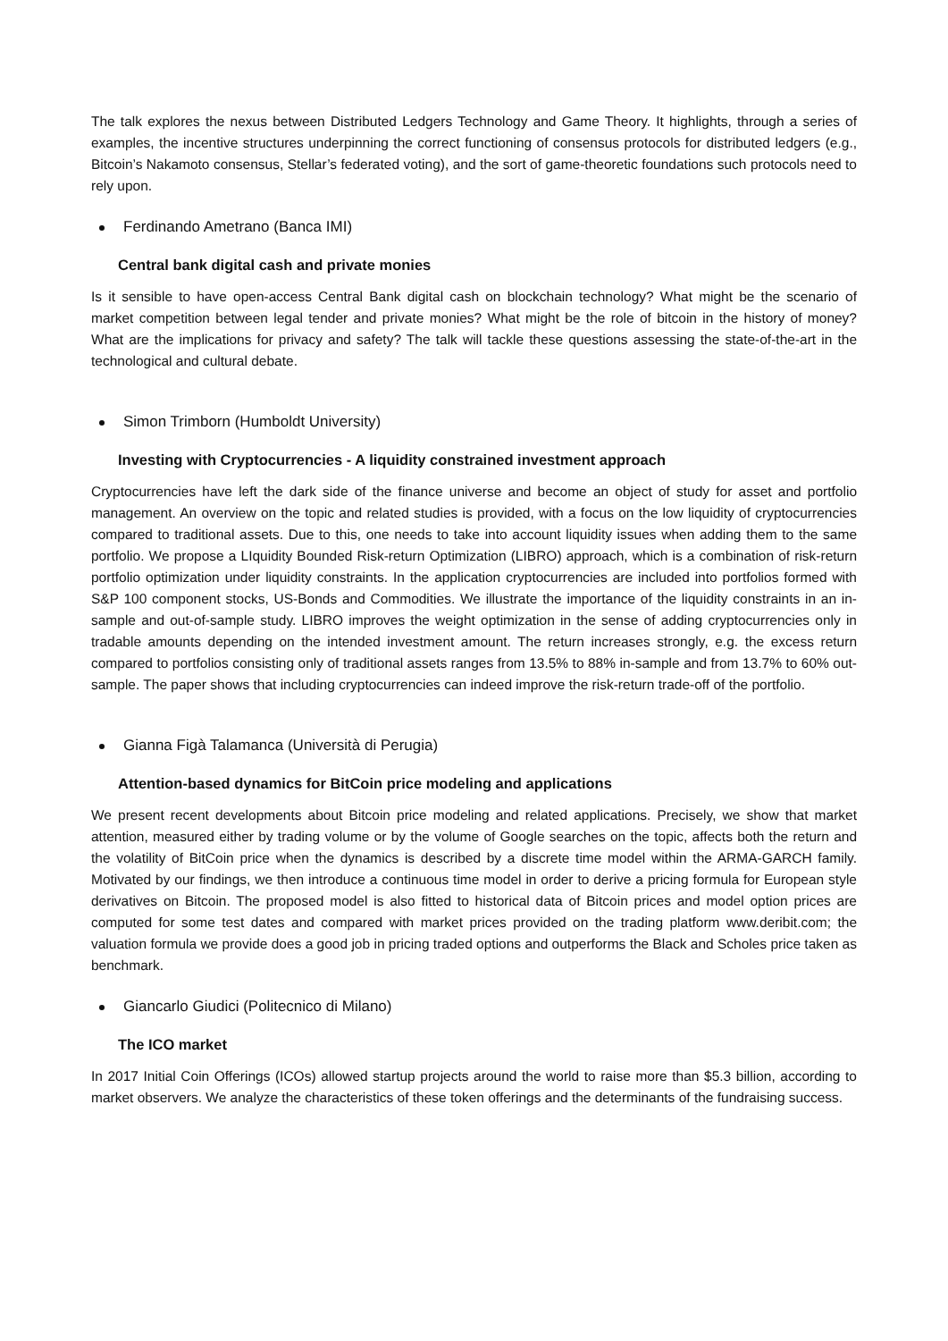The talk explores the nexus between Distributed Ledgers Technology and Game Theory. It highlights, through a series of examples, the incentive structures underpinning the correct functioning of consensus protocols for distributed ledgers (e.g., Bitcoin’s Nakamoto consensus, Stellar’s federated voting), and the sort of game-theoretic foundations such protocols need to rely upon.
Ferdinando Ametrano (Banca IMI)
Central bank digital cash and private monies
Is it sensible to have open-access Central Bank digital cash on blockchain technology? What might be the scenario of market competition between legal tender and private monies? What might be the role of bitcoin in the history of money? What are the implications for privacy and safety? The talk will tackle these questions assessing the state-of-the-art in the technological and cultural debate.
Simon Trimborn (Humboldt University)
Investing with Cryptocurrencies - A liquidity constrained investment approach
Cryptocurrencies have left the dark side of the finance universe and become an object of study for asset and portfolio management. An overview on the topic and related studies is provided, with a focus on the low liquidity of cryptocurrencies compared to traditional assets. Due to this, one needs to take into account liquidity issues when adding them to the same portfolio. We propose a LIquidity Bounded Risk-return Optimization (LIBRO) approach, which is a combination of risk-return portfolio optimization under liquidity constraints. In the application cryptocurrencies are included into portfolios formed with S&P 100 component stocks, US-Bonds and Commodities. We illustrate the importance of the liquidity constraints in an in-sample and out-of-sample study. LIBRO improves the weight optimization in the sense of adding cryptocurrencies only in tradable amounts depending on the intended investment amount. The return increases strongly, e.g. the excess return compared to portfolios consisting only of traditional assets ranges from 13.5% to 88% in-sample and from 13.7% to 60% out-sample. The paper shows that including cryptocurrencies can indeed improve the risk-return trade-off of the portfolio.
Gianna Figà Talamanca (Università di Perugia)
Attention-based dynamics for BitCoin price modeling and applications
We present recent developments about Bitcoin price modeling and related applications. Precisely, we show that market attention, measured either by trading volume or by the volume of Google searches on the topic, affects both the return and the volatility of BitCoin price when the dynamics is described by a discrete time model within the ARMA-GARCH family. Motivated by our findings, we then introduce a continuous time model in order to derive a pricing formula for European style derivatives on Bitcoin. The proposed model is also fitted to historical data of Bitcoin prices and model option prices are computed for some test dates and compared with market prices provided on the trading platform www.deribit.com; the valuation formula we provide does a good job in pricing traded options and outperforms the Black and Scholes price taken as benchmark.
Giancarlo Giudici (Politecnico di Milano)
The ICO market
In 2017 Initial Coin Offerings (ICOs) allowed startup projects around the world to raise more than $5.3 billion, according to market observers. We analyze the characteristics of these token offerings and the determinants of the fundraising success.